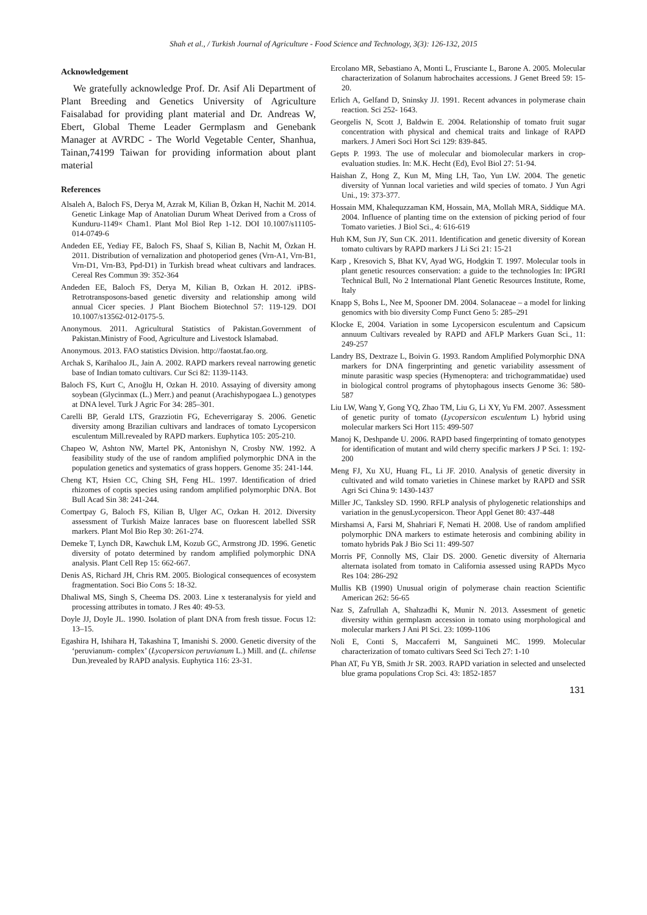Shah et al., / Turkish Journal of Agriculture - Food Science and Technology, 3(3): 126-132, 2015
Acknowledgement
We gratefully acknowledge Prof. Dr. Asif Ali Department of Plant Breeding and Genetics University of Agriculture Faisalabad for providing plant material and Dr. Andreas W, Ebert, Global Theme Leader Germplasm and Genebank Manager at AVRDC - The World Vegetable Center, Shanhua, Tainan,74199 Taiwan for providing information about plant material
References
Alsaleh A, Baloch FS, Derya M, Azrak M, Kilian B, Özkan H, Nachit M. 2014. Genetic Linkage Map of Anatolian Durum Wheat Derived from a Cross of Kunduru-1149× Cham1. Plant Mol Biol Rep 1-12. DOI 10.1007/s11105-014-0749-6
Andeden EE, Yediay FE, Baloch FS, Shaaf S, Kilian B, Nachit M, Özkan H. 2011. Distribution of vernalization and photoperiod genes (Vrn-A1, Vrn-B1, Vrn-D1, Vrn-B3, Ppd-D1) in Turkish bread wheat cultivars and landraces. Cereal Res Commun 39: 352-364
Andeden EE, Baloch FS, Derya M, Kilian B, Ozkan H. 2012. iPBS-Retrotransposons-based genetic diversity and relationship among wild annual Cicer species. J Plant Biochem Biotechnol 57: 119-129. DOI 10.1007/s13562-012-0175-5.
Anonymous. 2011. Agricultural Statistics of Pakistan.Government of Pakistan.Ministry of Food, Agriculture and Livestock Islamabad.
Anonymous. 2013. FAO statistics Division. http://faostat.fao.org.
Archak S, Karihaloo JL, Jain A. 2002. RAPD markers reveal narrowing genetic base of Indian tomato cultivars. Cur Sci 82: 1139-1143.
Baloch FS, Kurt C, Arıoğlu H, Ozkan H. 2010. Assaying of diversity among soybean (Glycinmax (L.) Merr.) and peanut (Arachishypogaea L.) genotypes at DNA level. Turk J Agric For 34: 285–301.
Carelli BP, Gerald LTS, Grazziotin FG, Echeverrigaray S. 2006. Genetic diversity among Brazilian cultivars and landraces of tomato Lycopersicon esculentum Mill.revealed by RAPD markers. Euphytica 105: 205-210.
Chapeo W, Ashton NW, Martel PK, Antonishyn N, Crosby NW. 1992. A feasibility study of the use of random amplified polymorphic DNA in the population genetics and systematics of grass hoppers. Genome 35: 241-144.
Cheng KT, Hsien CC, Ching SH, Feng HL. 1997. Identification of dried rhizomes of coptis species using random amplified polymorphic DNA. Bot Bull Acad Sin 38: 241-244.
Comertpay G, Baloch FS, Kilian B, Ulger AC, Ozkan H. 2012. Diversity assessment of Turkish Maize lanraces base on fluorescent labelled SSR markers. Plant Mol Bio Rep 30: 261-274.
Demeke T, Lynch DR, Kawchuk LM, Kozub GC, Armstrong JD. 1996. Genetic diversity of potato determined by random amplified polymorphic DNA analysis. Plant Cell Rep 15: 662-667.
Denis AS, Richard JH, Chris RM. 2005. Biological consequences of ecosystem fragmentation. Soci Bio Cons 5: 18-32.
Dhaliwal MS, Singh S, Cheema DS. 2003. Line x testeranalysis for yield and processing attributes in tomato. J Res 40: 49-53.
Doyle JJ, Doyle JL. 1990. Isolation of plant DNA from fresh tissue. Focus 12: 13–15.
Egashira H, Ishihara H, Takashina T, Imanishi S. 2000. Genetic diversity of the ‘peruvianum- complex’ (Lycopersicon peruvianum L.) Mill. and (L. chilense Dun.)revealed by RAPD analysis. Euphytica 116: 23-31.
Ercolano MR, Sebastiano A, Monti L, Frusciante L, Barone A. 2005. Molecular characterization of Solanum habrochaites accessions. J Genet Breed 59: 15-20.
Erlich A, Gelfand D, Sninsky JJ. 1991. Recent advances in polymerase chain reaction. Sci 252- 1643.
Georgelis N, Scott J, Baldwin E. 2004. Relationship of tomato fruit sugar concentration with physical and chemical traits and linkage of RAPD markers. J Ameri Soci Hort Sci 129: 839-845.
Gepts P. 1993. The use of molecular and biomolecular markers in crop-evaluation studies. In: M.K. Hecht (Ed), Evol Biol 27: 51-94.
Haishan Z, Hong Z, Kun M, Ming LH, Tao, Yun LW. 2004. The genetic diversity of Yunnan local varieties and wild species of tomato. J Yun Agri Uni., 19: 373-377.
Hossain MM, Khalequzzaman KM, Hossain, MA, Mollah MRA, Siddique MA. 2004. Influence of planting time on the extension of picking period of four Tomato varieties. J Biol Sci., 4: 616-619
Huh KM, Sun JY, Sun CK. 2011. Identification and genetic diversity of Korean tomato cultivars by RAPD markers J Li Sci 21: 15-21
Karp , Kresovich S, Bhat KV, Ayad WG, Hodgkin T. 1997. Molecular tools in plant genetic resources conservation: a guide to the technologies In: IPGRI Technical Bull, No 2 International Plant Genetic Resources Institute, Rome, Italy
Knapp S, Bohs L, Nee M, Spooner DM. 2004. Solanaceae – a model for linking genomics with bio diversity Comp Funct Geno 5: 285–291
Klocke E, 2004. Variation in some Lycopersicon esculentum and Capsicum annuum Cultivars revealed by RAPD and AFLP Markers Guan Sci., 11: 249-257
Landry BS, Dextraze L, Boivin G. 1993. Random Amplified Polymorphic DNA markers for DNA fingerprinting and genetic variability assessment of minute parasitic wasp species (Hymenoptera: and trichogrammatidae) used in biological control programs of phytophagous insects Genome 36: 580-587
Liu LW, Wang Y, Gong YQ, Zhao TM, Liu G, Li XY, Yu FM. 2007. Assessment of genetic purity of tomato (Lycopersicon esculentum L) hybrid using molecular markers Sci Hort 115: 499-507
Manoj K, Deshpande U. 2006. RAPD based fingerprinting of tomato genotypes for identification of mutant and wild cherry specific markers J P Sci. 1: 192-200
Meng FJ, Xu XU, Huang FL, Li JF. 2010. Analysis of genetic diversity in cultivated and wild tomato varieties in Chinese market by RAPD and SSR Agri Sci China 9: 1430-1437
Miller JC, Tanksley SD. 1990. RFLP analysis of phylogenetic relationships and variation in the genusLycopersicon. Theor Appl Genet 80: 437-448
Mirshamsi A, Farsi M, Shahriari F, Nemati H. 2008. Use of random amplified polymorphic DNA markers to estimate heterosis and combining ability in tomato hybrids Pak J Bio Sci 11: 499-507
Morris PF, Connolly MS, Clair DS. 2000. Genetic diversity of Alternaria alternata isolated from tomato in California assessed using RAPDs Myco Res 104: 286-292
Mullis KB (1990) Unusual origin of polymerase chain reaction Scientific American 262: 56-65
Naz S, Zafrullah A, Shahzadhi K, Munir N. 2013. Assesment of genetic diversity within germplasm accession in tomato using morphological and molecular markers J Ani Pl Sci. 23: 1099-1106
Noli E, Conti S, Maccaferri M, Sanguineti MC. 1999. Molecular characterization of tomato cultivars Seed Sci Tech 27: 1-10
Phan AT, Fu YB, Smith Jr SR. 2003. RAPD variation in selected and unselected blue grama populations Crop Sci. 43: 1852-1857
131